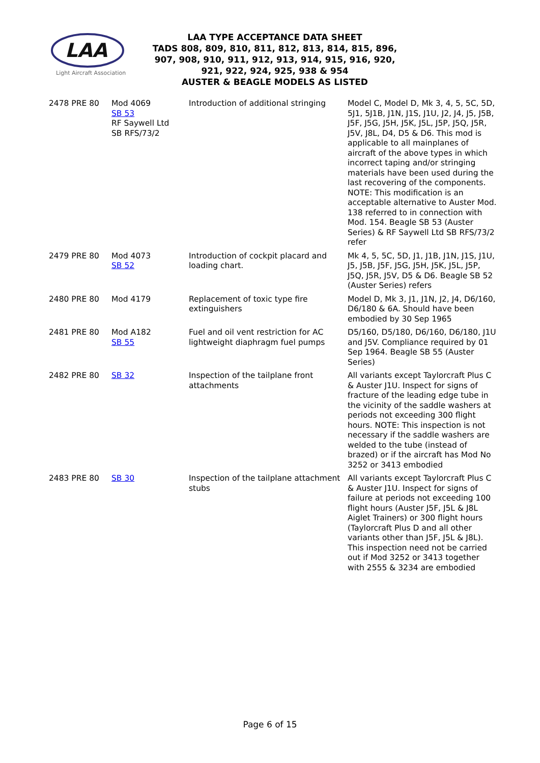LAA
Light Aircraft Association
LAA TYPE ACCEPTANCE DATA SHEET
TADS 808, 809, 810, 811, 812, 813, 814, 815, 896,
907, 908, 910, 911, 912, 913, 914, 915, 916, 920,
921, 922, 924, 925, 938 & 954
AUSTER & BEAGLE MODELS AS LISTED
| 2478 PRE 80 | Mod 4069 SB 53 RF Saywell Ltd SB RFS/73/2 | Introduction of additional stringing | Model C, Model D, Mk 3, 4, 5, 5C, 5D, 5J1, 5J1B, J1N, J1S, J1U, J2, J4, J5, J5B, J5F, J5G, J5H, J5K, J5L, J5P, J5Q, J5R, J5V, J8L, D4, D5 & D6. This mod is applicable to all mainplanes of aircraft of the above types in which incorrect taping and/or stringing materials have been used during the last recovering of the components. NOTE: This modification is an acceptable alternative to Auster Mod. 138 referred to in connection with Mod. 154. Beagle SB 53 (Auster Series) & RF Saywell Ltd SB RFS/73/2 refer |
| 2479 PRE 80 | Mod 4073 SB 52 | Introduction of cockpit placard and loading chart. | Mk 4, 5, 5C, 5D, J1, J1B, J1N, J1S, J1U, J5, J5B, J5F, J5G, J5H, J5K, J5L, J5P, J5Q, J5R, J5V, D5 & D6. Beagle SB 52 (Auster Series) refers |
| 2480 PRE 80 | Mod 4179 | Replacement of toxic type fire extinguishers | Model D, Mk 3, J1, J1N, J2, J4, D6/160, D6/180 & 6A. Should have been embodied by 30 Sep 1965 |
| 2481 PRE 80 | Mod A182 SB 55 | Fuel and oil vent restriction for AC lightweight diaphragm fuel pumps | D5/160, D5/180, D6/160, D6/180, J1U and J5V. Compliance required by 01 Sep 1964. Beagle SB 55 (Auster Series) |
| 2482 PRE 80 | SB 32 | Inspection of the tailplane front attachments | All variants except Taylorcraft Plus C & Auster J1U. Inspect for signs of fracture of the leading edge tube in the vicinity of the saddle washers at periods not exceeding 300 flight hours. NOTE: This inspection is not necessary if the saddle washers are welded to the tube (instead of brazed) or if the aircraft has Mod No 3252 or 3413 embodied |
| 2483 PRE 80 | SB 30 | Inspection of the tailplane attachment stubs | All variants except Taylorcraft Plus C & Auster J1U. Inspect for signs of failure at periods not exceeding 100 flight hours (Auster J5F, J5L & J8L Aiglet Trainers) or 300 flight hours (Taylorcraft Plus D and all other variants other than J5F, J5L & J8L). This inspection need not be carried out if Mod 3252 or 3413 together with 2555 & 3234 are embodied |
Page 6 of 15